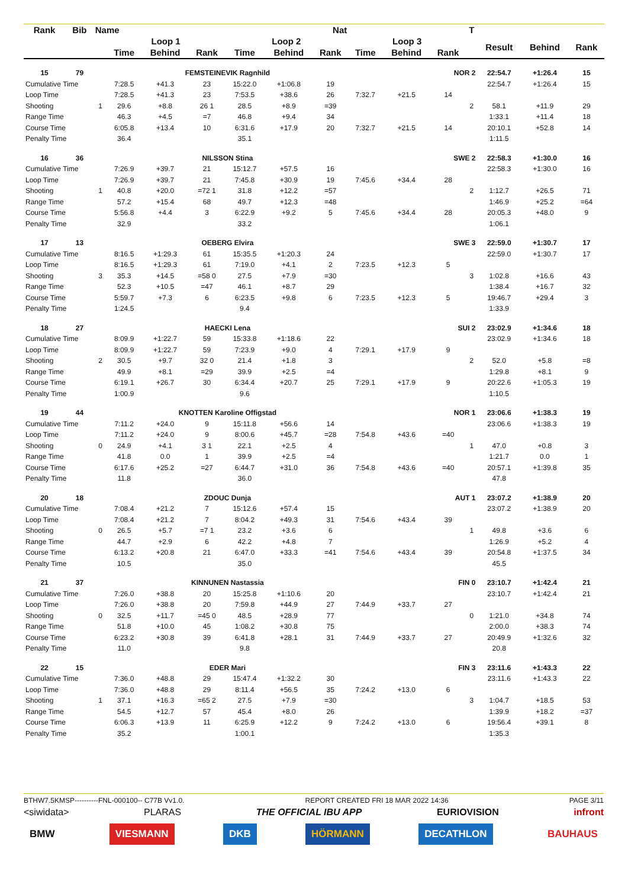| Rank | Bib | Name | | | Nat | | | | | | | T | | | |
| --- | --- | --- | --- | --- | --- | --- | --- | --- | --- | --- | --- | --- | --- | --- | --- |
| | | | Loop 1 | | | Loop 2 | | | Loop 3 | | | | Result | Behind | Rank |
| | | | Time | Behind | Rank | Time | Behind | Rank | Time | Behind | Rank | | | | |
| 15 | 79 | | FEMSTEINEVIK Ragnhild | | | | | | NOR 2 | | | | 22:54.7 | +1:26.4 | 15 |
| Cumulative Time | | | 7:28.5 | +41.3 | 23 | 15:22.0 | +1:06.8 | 19 | | | | | 22:54.7 | +1:26.4 | 15 |
| Loop Time | | | 7:28.5 | +41.3 | 23 | 7:53.5 | +38.6 | 26 | 7:32.7 | +21.5 | 14 | | | | |
| Shooting | | 1 | 29.6 | +8.8 | 26 1 | 28.5 | +8.9 | =39 | | | | 2 | 58.1 | +11.9 | 29 |
| Range Time | | | 46.3 | +4.5 | =7 | 46.8 | +9.4 | 34 | | | | | 1:33.1 | +11.4 | 18 |
| Course Time | | | 6:05.8 | +13.4 | 10 | 6:31.6 | +17.9 | 20 | 7:32.7 | +21.5 | 14 | | 20:10.1 | +52.8 | 14 |
| Penalty Time | | | 36.4 | | | 35.1 | | | | | | | 1:11.5 | | |
| 16 | 36 | | NILSSON Stina | | | | | | SWE 2 | | | | 22:58.3 | +1:30.0 | 16 |
| Cumulative Time | | | 7:26.9 | +39.7 | 21 | 15:12.7 | +57.5 | 16 | | | | | 22:58.3 | +1:30.0 | 16 |
| Loop Time | | | 7:26.9 | +39.7 | 21 | 7:45.8 | +30.9 | 19 | 7:45.6 | +34.4 | 28 | | | | |
| Shooting | | 1 | 40.8 | +20.0 | =72 1 | 31.8 | +12.2 | =57 | | | | 2 | 1:12.7 | +26.5 | 71 |
| Range Time | | | 57.2 | +15.4 | 68 | 49.7 | +12.3 | =48 | | | | | 1:46.9 | +25.2 | =64 |
| Course Time | | | 5:56.8 | +4.4 | 3 | 6:22.9 | +9.2 | 5 | 7:45.6 | +34.4 | 28 | | 20:05.3 | +48.0 | 9 |
| Penalty Time | | | 32.9 | | | 33.2 | | | | | | | 1:06.1 | | |
| 17 | 13 | | OEBERG Elvira | | | | | | SWE 3 | | | | 22:59.0 | +1:30.7 | 17 |
| Cumulative Time | | | 8:16.5 | +1:29.3 | 61 | 15:35.5 | +1:20.3 | 24 | | | | | 22:59.0 | +1:30.7 | 17 |
| Loop Time | | | 8:16.5 | +1:29.3 | 61 | 7:19.0 | +4.1 | 2 | 7:23.5 | +12.3 | 5 | | | | |
| Shooting | | 3 | 35.3 | +14.5 | =58 0 | 27.5 | +7.9 | =30 | | | | 3 | 1:02.8 | +16.6 | 43 |
| Range Time | | | 52.3 | +10.5 | =47 | 46.1 | +8.7 | 29 | | | | | 1:38.4 | +16.7 | 32 |
| Course Time | | | 5:59.7 | +7.3 | 6 | 6:23.5 | +9.8 | 6 | 7:23.5 | +12.3 | 5 | | 19:46.7 | +29.4 | 3 |
| Penalty Time | | | 1:24.5 | | | 9.4 | | | | | | | 1:33.9 | | |
| 18 | 27 | | HAECKI Lena | | | | | | SUI 2 | | | | 23:02.9 | +1:34.6 | 18 |
| Cumulative Time | | | 8:09.9 | +1:22.7 | 59 | 15:33.8 | +1:18.6 | 22 | | | | | 23:02.9 | +1:34.6 | 18 |
| Loop Time | | | 8:09.9 | +1:22.7 | 59 | 7:23.9 | +9.0 | 4 | 7:29.1 | +17.9 | 9 | | | | |
| Shooting | | 2 | 30.5 | +9.7 | 32 0 | 21.4 | +1.8 | 3 | | | | 2 | 52.0 | +5.8 | =8 |
| Range Time | | | 49.9 | +8.1 | =29 | 39.9 | +2.5 | =4 | | | | | 1:29.8 | +8.1 | 9 |
| Course Time | | | 6:19.1 | +26.7 | 30 | 6:34.4 | +20.7 | 25 | 7:29.1 | +17.9 | 9 | | 20:22.6 | +1:05.3 | 19 |
| Penalty Time | | | 1:00.9 | | | 9.6 | | | | | | | 1:10.5 | | |
| 19 | 44 | | KNOTTEN Karoline Offigstad | | | | | | NOR 1 | | | | 23:06.6 | +1:38.3 | 19 |
| Cumulative Time | | | 7:11.2 | +24.0 | 9 | 15:11.8 | +56.6 | 14 | | | | | 23:06.6 | +1:38.3 | 19 |
| Loop Time | | | 7:11.2 | +24.0 | 9 | 8:00.6 | +45.7 | =28 | 7:54.8 | +43.6 | =40 | | | | |
| Shooting | | 0 | 24.9 | +4.1 | 3 1 | 22.1 | +2.5 | 4 | | | | 1 | 47.0 | +0.8 | 3 |
| Range Time | | | 41.8 | 0.0 | 1 | 39.9 | +2.5 | =4 | | | | | 1:21.7 | 0.0 | 1 |
| Course Time | | | 6:17.6 | +25.2 | =27 | 6:44.7 | +31.0 | 36 | 7:54.8 | +43.6 | =40 | | 20:57.1 | +1:39.8 | 35 |
| Penalty Time | | | 11.8 | | | 36.0 | | | | | | | 47.8 | | |
| 20 | 18 | | ZDOUC Dunja | | | | | | AUT 1 | | | | 23:07.2 | +1:38.9 | 20 |
| Cumulative Time | | | 7:08.4 | +21.2 | 7 | 15:12.6 | +57.4 | 15 | | | | | 23:07.2 | +1:38.9 | 20 |
| Loop Time | | | 7:08.4 | +21.2 | 7 | 8:04.2 | +49.3 | 31 | 7:54.6 | +43.4 | 39 | | | | |
| Shooting | | 0 | 26.5 | +5.7 | =7 1 | 23.2 | +3.6 | 6 | | | | 1 | 49.8 | +3.6 | 6 |
| Range Time | | | 44.7 | +2.9 | 6 | 42.2 | +4.8 | 7 | | | | | 1:26.9 | +5.2 | 4 |
| Course Time | | | 6:13.2 | +20.8 | 21 | 6:47.0 | +33.3 | =41 | 7:54.6 | +43.4 | 39 | | 20:54.8 | +1:37.5 | 34 |
| Penalty Time | | | 10.5 | | | 35.0 | | | | | | | 45.5 | | |
| 21 | 37 | | KINNUNEN Nastassia | | | | | | FIN 0 | | | | 23:10.7 | +1:42.4 | 21 |
| Cumulative Time | | | 7:26.0 | +38.8 | 20 | 15:25.8 | +1:10.6 | 20 | | | | | 23:10.7 | +1:42.4 | 21 |
| Loop Time | | | 7:26.0 | +38.8 | 20 | 7:59.8 | +44.9 | 27 | 7:44.9 | +33.7 | 27 | | | | |
| Shooting | | 0 | 32.5 | +11.7 | =45 0 | 48.5 | +28.9 | 77 | | | | 0 | 1:21.0 | +34.8 | 74 |
| Range Time | | | 51.8 | +10.0 | 45 | 1:08.2 | +30.8 | 75 | | | | | 2:00.0 | +38.3 | 74 |
| Course Time | | | 6:23.2 | +30.8 | 39 | 6:41.8 | +28.1 | 31 | 7:44.9 | +33.7 | 27 | | 20:49.9 | +1:32.6 | 32 |
| Penalty Time | | | 11.0 | | | 9.8 | | | | | | | 20.8 | | |
| 22 | 15 | | EDER Mari | | | | | | FIN 3 | | | | 23:11.6 | +1:43.3 | 22 |
| Cumulative Time | | | 7:36.0 | +48.8 | 29 | 15:47.4 | +1:32.2 | 30 | | | | | 23:11.6 | +1:43.3 | 22 |
| Loop Time | | | 7:36.0 | +48.8 | 29 | 8:11.4 | +56.5 | 35 | 7:24.2 | +13.0 | 6 | | | | |
| Shooting | | 1 | 37.1 | +16.3 | =65 2 | 27.5 | +7.9 | =30 | | | | 3 | 1:04.7 | +18.5 | 53 |
| Range Time | | | 54.5 | +12.7 | 57 | 45.4 | +8.0 | 26 | | | | | 1:39.9 | +18.2 | =37 |
| Course Time | | | 6:06.3 | +13.9 | 11 | 6:25.9 | +12.2 | 9 | 7:24.2 | +13.0 | 6 | | 19:56.4 | +39.1 | 8 |
| Penalty Time | | | 35.2 | | | 1:00.1 | | | | | | | 1:35.3 | | |
BTHW7.5KMSP----------FNL-000100-- C77B Vv1.0. REPORT CREATED FRI 18 MAR 2022 14:36 PAGE 3/11
<siwidata> PLARAS THE OFFICIAL IBU APP EURIOVISION infront
BMW VIESMANN DKB HÖRMANN DECATHLON BAUHAUS